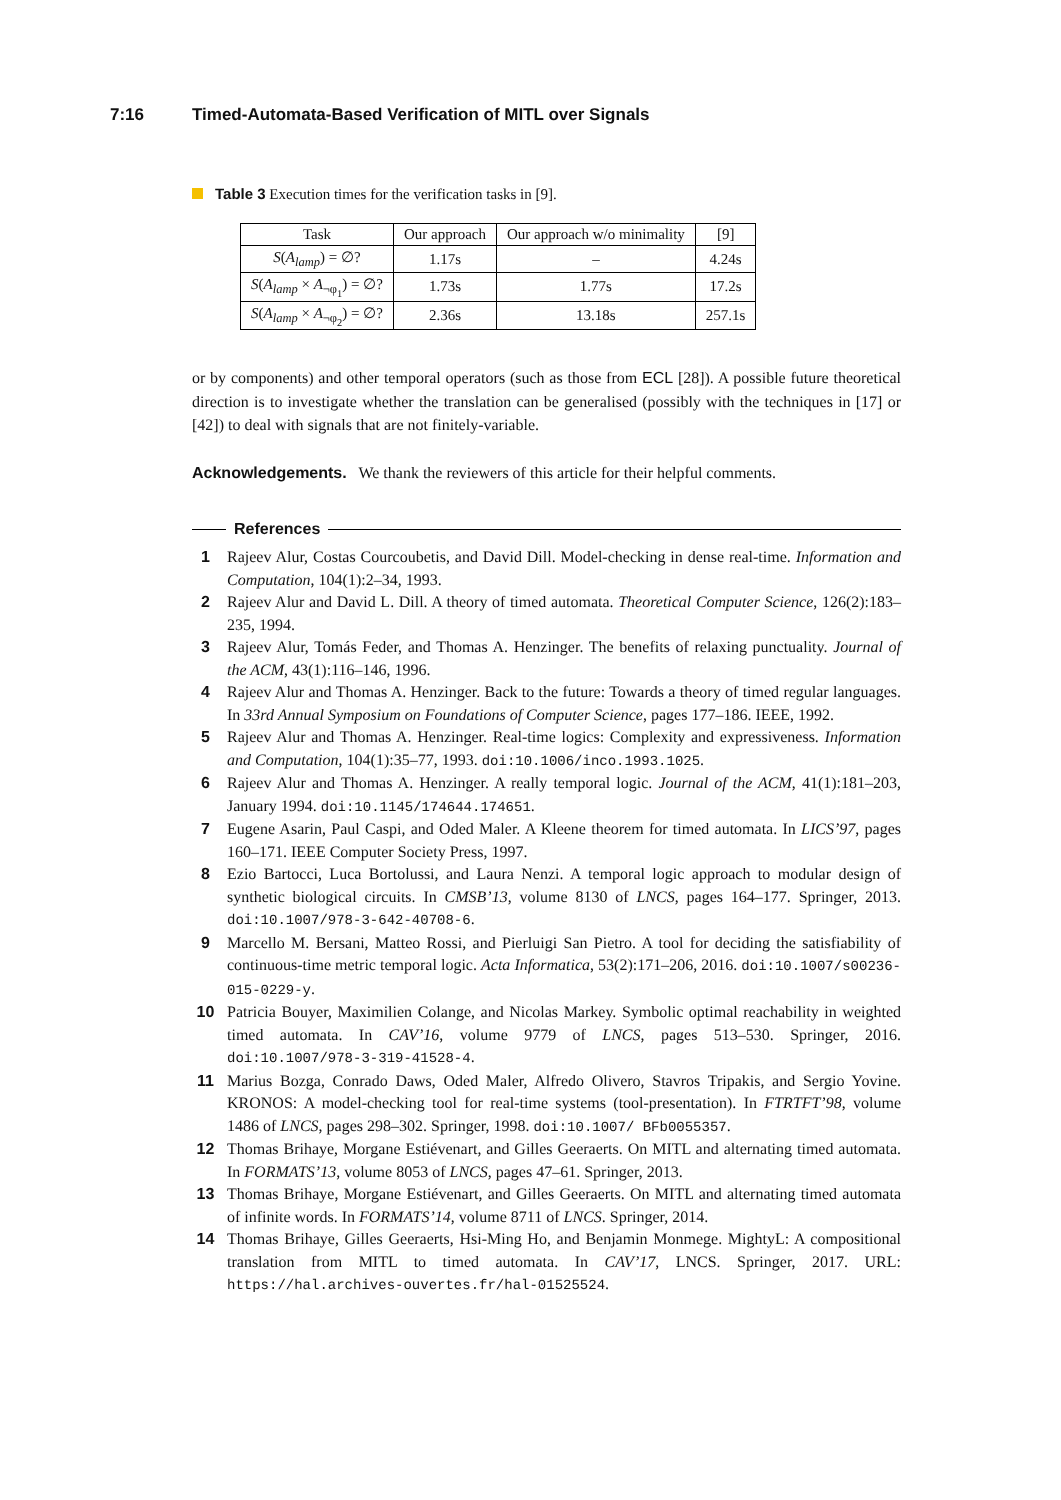7:16 Timed-Automata-Based Verification of MITL over Signals
Table 3 Execution times for the verification tasks in [9].
| Task | Our approach | Our approach w/o minimality | [9] |
| --- | --- | --- | --- |
| S ( A<sub>lamp</sub> ) = ∅? | 1.17s | – | 4.24s |
| S ( A<sub>lamp</sub> × A<sub>¬φ<sub>1</sub></sub>) = ∅? | 1.73s | 1.77s | 17.2s |
| S ( A<sub>lamp</sub> × A<sub>¬φ<sub>2</sub></sub>) = ∅? | 2.36s | 13.18s | 257.1s |
or by components) and other temporal operators (such as those from ECL [28]). A possible future theoretical direction is to investigate whether the translation can be generalised (possibly with the techniques in [17] or [42]) to deal with signals that are not finitely-variable.
Acknowledgements. We thank the reviewers of this article for their helpful comments.
References
1 Rajeev Alur, Costas Courcoubetis, and David Dill. Model-checking in dense real-time. Information and Computation, 104(1):2–34, 1993.
2 Rajeev Alur and David L. Dill. A theory of timed automata. Theoretical Computer Science, 126(2):183–235, 1994.
3 Rajeev Alur, Tomás Feder, and Thomas A. Henzinger. The benefits of relaxing punctuality. Journal of the ACM, 43(1):116–146, 1996.
4 Rajeev Alur and Thomas A. Henzinger. Back to the future: Towards a theory of timed regular languages. In 33rd Annual Symposium on Foundations of Computer Science, pages 177–186. IEEE, 1992.
5 Rajeev Alur and Thomas A. Henzinger. Real-time logics: Complexity and expressiveness. Information and Computation, 104(1):35–77, 1993. doi:10.1006/inco.1993.1025.
6 Rajeev Alur and Thomas A. Henzinger. A really temporal logic. Journal of the ACM, 41(1):181–203, January 1994. doi:10.1145/174644.174651.
7 Eugene Asarin, Paul Caspi, and Oded Maler. A Kleene theorem for timed automata. In LICS’97, pages 160–171. IEEE Computer Society Press, 1997.
8 Ezio Bartocci, Luca Bortolussi, and Laura Nenzi. A temporal logic approach to modular design of synthetic biological circuits. In CMSB’13, volume 8130 of LNCS, pages 164–177. Springer, 2013. doi:10.1007/978-3-642-40708-6.
9 Marcello M. Bersani, Matteo Rossi, and Pierluigi San Pietro. A tool for deciding the satisfiability of continuous-time metric temporal logic. Acta Informatica, 53(2):171–206, 2016. doi:10.1007/s00236-015-0229-y.
10 Patricia Bouyer, Maximilien Colange, and Nicolas Markey. Symbolic optimal reachability in weighted timed automata. In CAV’16, volume 9779 of LNCS, pages 513–530. Springer, 2016. doi:10.1007/978-3-319-41528-4.
11 Marius Bozga, Conrado Daws, Oded Maler, Alfredo Olivero, Stavros Tripakis, and Sergio Yovine. KRONOS: A model-checking tool for real-time systems (tool-presentation). In FTRTFT’98, volume 1486 of LNCS, pages 298–302. Springer, 1998. doi:10.1007/ BFb0055357.
12 Thomas Brihaye, Morgane Estiévenart, and Gilles Geeraerts. On MITL and alternating timed automata. In FORMATS’13, volume 8053 of LNCS, pages 47–61. Springer, 2013.
13 Thomas Brihaye, Morgane Estiévenart, and Gilles Geeraerts. On MITL and alternating timed automata of infinite words. In FORMATS’14, volume 8711 of LNCS. Springer, 2014.
14 Thomas Brihaye, Gilles Geeraerts, Hsi-Ming Ho, and Benjamin Monmege. MightyL: A compositional translation from MITL to timed automata. In CAV’17, LNCS. Springer, 2017. URL: https://hal.archives-ouvertes.fr/hal-01525524.